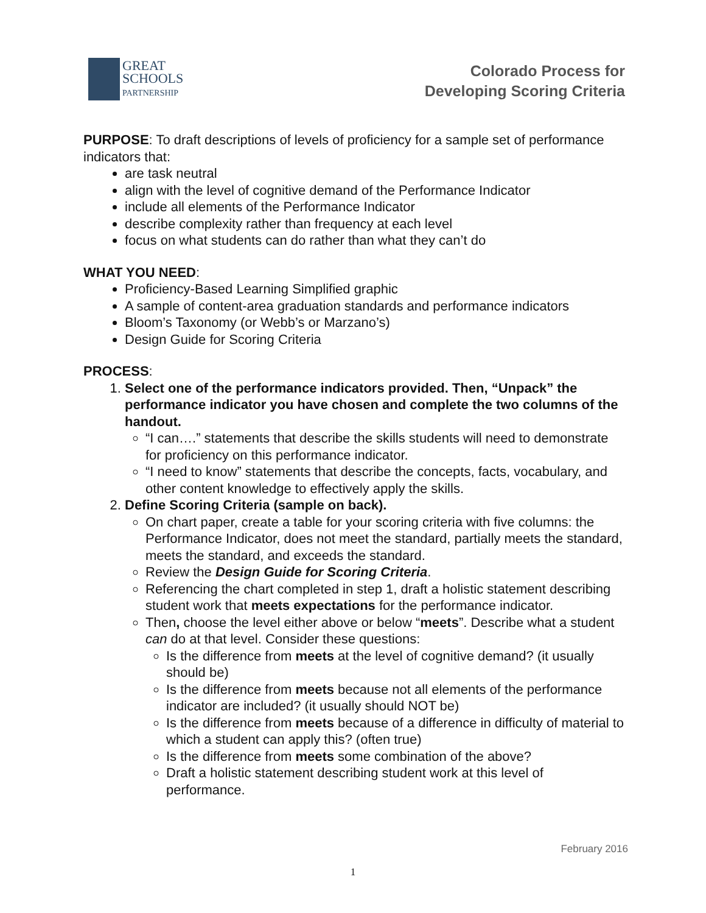GREAT
SCHOOLS
PARTNERSHIP
Colorado Process for
Developing Scoring Criteria
PURPOSE: To draft descriptions of levels of proficiency for a sample set of performance indicators that:
are task neutral
align with the level of cognitive demand of the Performance Indicator
include all elements of the Performance Indicator
describe complexity rather than frequency at each level
focus on what students can do rather than what they can’t do
WHAT YOU NEED:
Proficiency-Based Learning Simplified graphic
A sample of content-area graduation standards and performance indicators
Bloom’s Taxonomy (or Webb’s or Marzano’s)
Design Guide for Scoring Criteria
PROCESS:
1. Select one of the performance indicators provided. Then, “Unpack” the performance indicator you have chosen and complete the two columns of the handout.
“I can….” statements that describe the skills students will need to demonstrate for proficiency on this performance indicator.
“I need to know” statements that describe the concepts, facts, vocabulary, and other content knowledge to effectively apply the skills.
2. Define Scoring Criteria (sample on back).
On chart paper, create a table for your scoring criteria with five columns: the Performance Indicator, does not meet the standard, partially meets the standard, meets the standard, and exceeds the standard.
Review the Design Guide for Scoring Criteria.
Referencing the chart completed in step 1, draft a holistic statement describing student work that meets expectations for the performance indicator.
Then, choose the level either above or below “meets”. Describe what a student can do at that level. Consider these questions:
Is the difference from meets at the level of cognitive demand? (it usually should be)
Is the difference from meets because not all elements of the performance indicator are included? (it usually should NOT be)
Is the difference from meets because of a difference in difficulty of material to which a student can apply this? (often true)
Is the difference from meets some combination of the above?
Draft a holistic statement describing student work at this level of performance.
February 2016
1